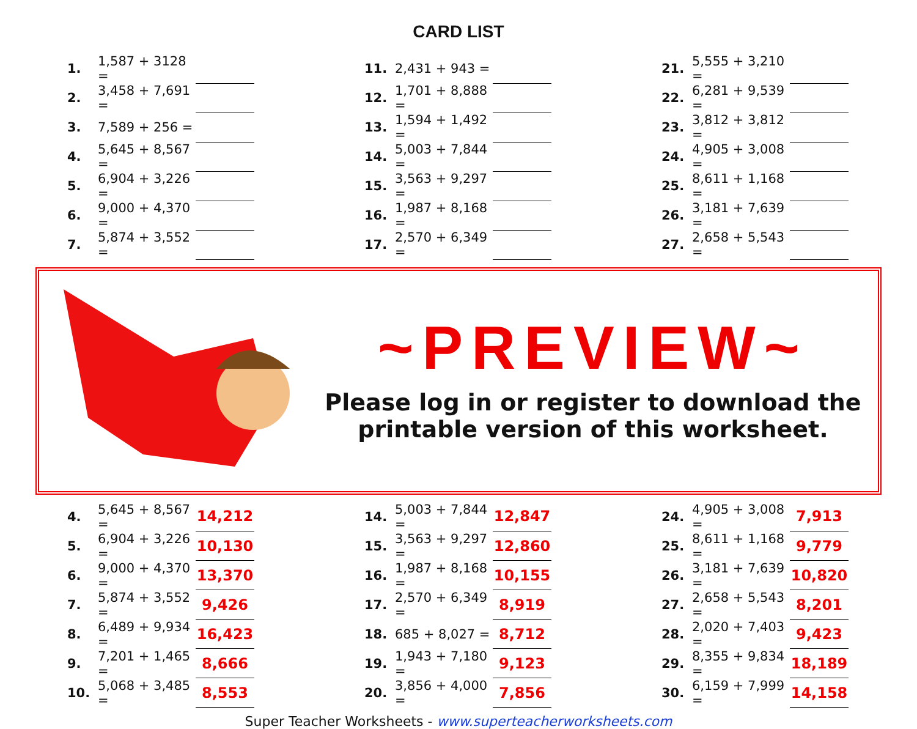CARD LIST
| 1. | 1,587 + 3128 = | | | 11. | 2,431 + 943 = | | | 21. | 5,555 + 3,210 = | |
| 2. | 3,458 + 7,691 = | | | 12. | 1,701 + 8,888 = | | | 22. | 6,281 + 9,539 = | |
| 3. | 7,589 + 256 = | | | 13. | 1,594 + 1,492 = | | | 23. | 3,812 + 3,812 = | |
| 4. | 5,645 + 8,567 = | | | 14. | 5,003 + 7,844 = | | | 24. | 4,905 + 3,008 = | |
| 5. | 6,904 + 3,226 = | | | 15. | 3,563 + 9,297 = | | | 25. | 8,611 + 1,168 = | |
| 6. | 9,000 + 4,370 = | | | 16. | 1,987 + 8,168 = | | | 26. | 3,181 + 7,639 = | |
| 7. | 5,874 + 3,552 = | | | 17. | 2,570 + 6,349 = | | | 27. | 2,658 + 5,543 = | |
~PREVIEW~
Please log in or register to download the printable version of this worksheet.
| 4. | 5,645 + 8,567 = | 14,212 | | 14. | 5,003 + 7,844 = | 12,847 | | 24. | 4,905 + 3,008 = | 7,913 |
| 5. | 6,904 + 3,226 = | 10,130 | | 15. | 3,563 + 9,297 = | 12,860 | | 25. | 8,611 + 1,168 = | 9,779 |
| 6. | 9,000 + 4,370 = | 13,370 | | 16. | 1,987 + 8,168 = | 10,155 | | 26. | 3,181 + 7,639 = | 10,820 |
| 7. | 5,874 + 3,552 = | 9,426 | | 17. | 2,570 + 6,349 = | 8,919 | | 27. | 2,658 + 5,543 = | 8,201 |
| 8. | 6,489 + 9,934 = | 16,423 | | 18. | 685 + 8,027 = | 8,712 | | 28. | 2,020 + 7,403 = | 9,423 |
| 9. | 7,201 + 1,465 = | 8,666 | | 19. | 1,943 + 7,180 = | 9,123 | | 29. | 8,355 + 9,834 = | 18,189 |
| 10. | 5,068 + 3,485 = | 8,553 | | 20. | 3,856 + 4,000 = | 7,856 | | 30. | 6,159 + 7,999 = | 14,158 |
Super Teacher Worksheets - www.superteacherworksheets.com